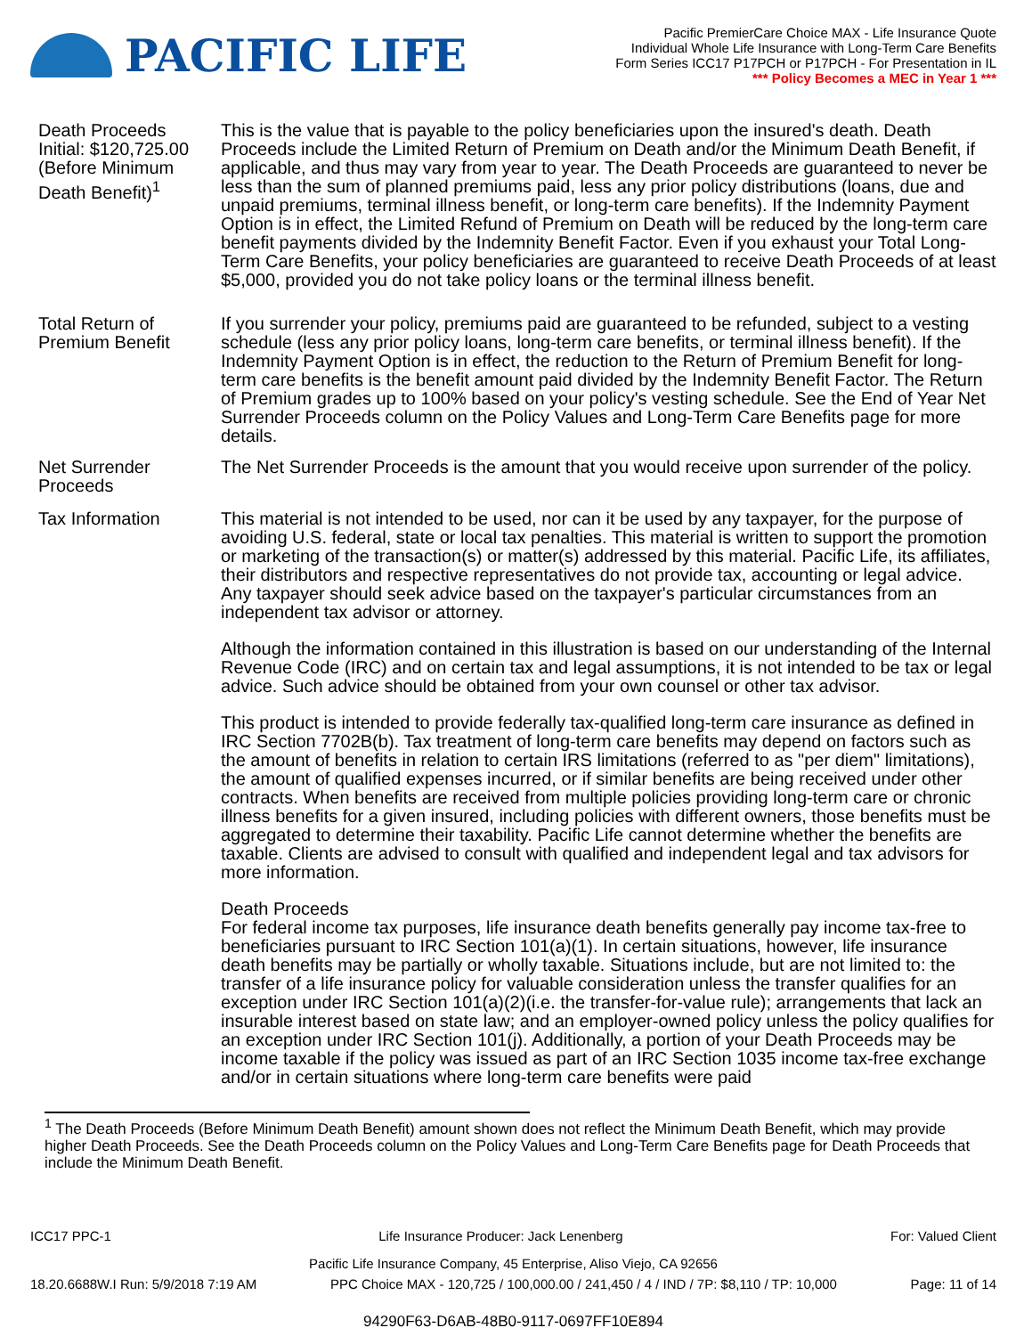PACIFIC LIFE
Pacific PremierCare Choice MAX - Life Insurance Quote
Individual Whole Life Insurance with Long-Term Care Benefits
Form Series ICC17 P17PCH or P17PCH - For Presentation in IL
*** Policy Becomes a MEC in Year 1 ***
Death Proceeds
Initial: $120,725.00
(Before Minimum Death Benefit)<sup>1</sup>
This is the value that is payable to the policy beneficiaries upon the insured's death. Death Proceeds include the Limited Return of Premium on Death and/or the Minimum Death Benefit, if applicable, and thus may vary from year to year. The Death Proceeds are guaranteed to never be less than the sum of planned premiums paid, less any prior policy distributions (loans, due and unpaid premiums, terminal illness benefit, or long-term care benefits). If the Indemnity Payment Option is in effect, the Limited Refund of Premium on Death will be reduced by the long-term care benefit payments divided by the Indemnity Benefit Factor. Even if you exhaust your Total Long-Term Care Benefits, your policy beneficiaries are guaranteed to receive Death Proceeds of at least $5,000, provided you do not take policy loans or the terminal illness benefit.
Total Return of Premium Benefit
If you surrender your policy, premiums paid are guaranteed to be refunded, subject to a vesting schedule (less any prior policy loans, long-term care benefits, or terminal illness benefit). If the Indemnity Payment Option is in effect, the reduction to the Return of Premium Benefit for long-term care benefits is the benefit amount paid divided by the Indemnity Benefit Factor. The Return of Premium grades up to 100% based on your policy's vesting schedule. See the End of Year Net Surrender Proceeds column on the Policy Values and Long-Term Care Benefits page for more details.
Net Surrender Proceeds
The Net Surrender Proceeds is the amount that you would receive upon surrender of the policy.
Tax Information This material is not intended to be used, nor can it be used by any taxpayer, for the purpose of avoiding U.S. federal, state or local tax penalties. This material is written to support the promotion or marketing of the transaction(s) or matter(s) addressed by this material. Pacific Life, its affiliates, their distributors and respective representatives do not provide tax, accounting or legal advice. Any taxpayer should seek advice based on the taxpayer's particular circumstances from an independent tax advisor or attorney.
Although the information contained in this illustration is based on our understanding of the Internal Revenue Code (IRC) and on certain tax and legal assumptions, it is not intended to be tax or legal advice. Such advice should be obtained from your own counsel or other tax advisor.
This product is intended to provide federally tax-qualified long-term care insurance as defined in IRC Section 7702B(b). Tax treatment of long-term care benefits may depend on factors such as the amount of benefits in relation to certain IRS limitations (referred to as "per diem" limitations), the amount of qualified expenses incurred, or if similar benefits are being received under other contracts. When benefits are received from multiple policies providing long-term care or chronic illness benefits for a given insured, including policies with different owners, those benefits must be aggregated to determine their taxability. Pacific Life cannot determine whether the benefits are taxable. Clients are advised to consult with qualified and independent legal and tax advisors for more information.
Death Proceeds
For federal income tax purposes, life insurance death benefits generally pay income tax-free to beneficiaries pursuant to IRC Section 101(a)(1). In certain situations, however, life insurance death benefits may be partially or wholly taxable. Situations include, but are not limited to: the transfer of a life insurance policy for valuable consideration unless the transfer qualifies for an exception under IRC Section 101(a)(2)(i.e. the transfer-for-value rule); arrangements that lack an insurable interest based on state law; and an employer-owned policy unless the policy qualifies for an exception under IRC Section 101(j). Additionally, a portion of your Death Proceeds may be income taxable if the policy was issued as part of an IRC Section 1035 income tax-free exchange and/or in certain situations where long-term care benefits were paid
<sup>1</sup> The Death Proceeds (Before Minimum Death Benefit) amount shown does not reflect the Minimum Death Benefit, which may provide higher Death Proceeds. See the Death Proceeds column on the Policy Values and Long-Term Care Benefits page for Death Proceeds that include the Minimum Death Benefit.
ICC17 PPC-1 Life Insurance Producer: Jack Lenenberg For: Valued Client
Pacific Life Insurance Company, 45 Enterprise, Aliso Viejo, CA 92656
18.20.6688W.I Run: 5/9/2018 7:19 AM PPC Choice MAX - 120,725 / 100,000.00 / 241,450 / 4 / IND / 7P: $8,110 / TP: 10,000 Page: 11 of 14
94290F63-D6AB-48B0-9117-0697FF10E894